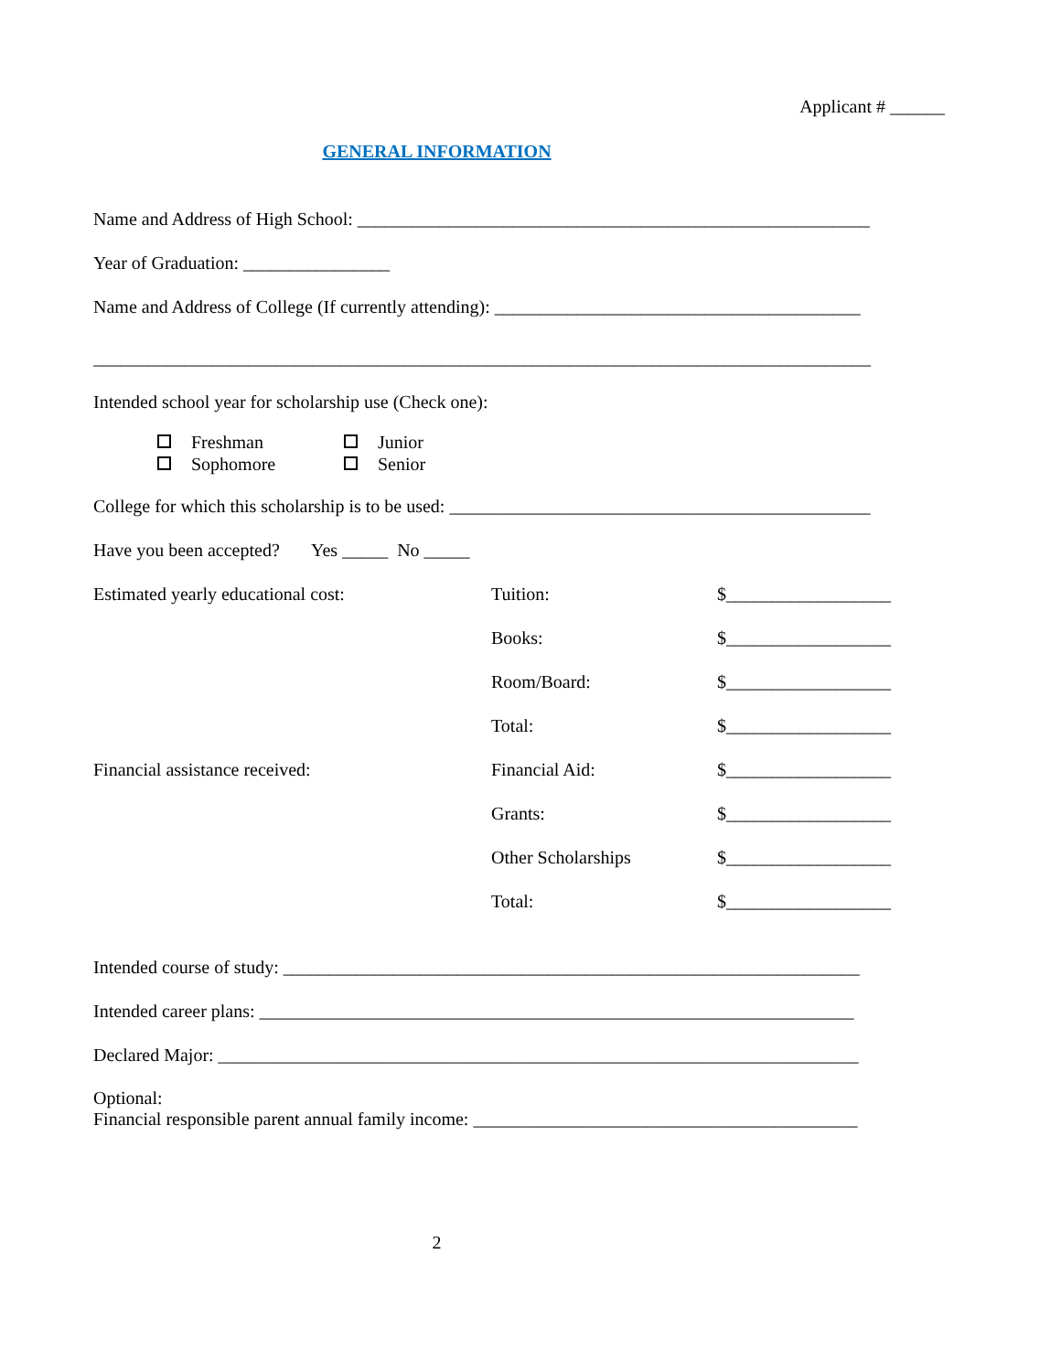Applicant # ______
GENERAL INFORMATION
Name and Address of High School: ________________________________________________________
Year of Graduation: ________________
Name and Address of College (If currently attending): ________________________________________
_____________________________________________________________________________________
Intended school year for scholarship use (Check one):
| Freshman | Junior |
| Sophomore | Senior |
College for which this scholarship is to be used: ______________________________________________
Have you been accepted? Yes _____ No _____
| Estimated yearly educational cost: | Tuition: | $__________________ |
| | Books: | $__________________ |
| | Room/Board: | $__________________ |
| | Total: | $__________________ |
| Financial assistance received: | Financial Aid: | $__________________ |
| | Grants: | $__________________ |
| | Other Scholarships | $__________________ |
| | Total: | $__________________ |
Intended course of study: _______________________________________________________________
Intended career plans: _________________________________________________________________
Declared Major: ______________________________________________________________________
Optional:
Financial responsible parent annual family income: __________________________________________
2